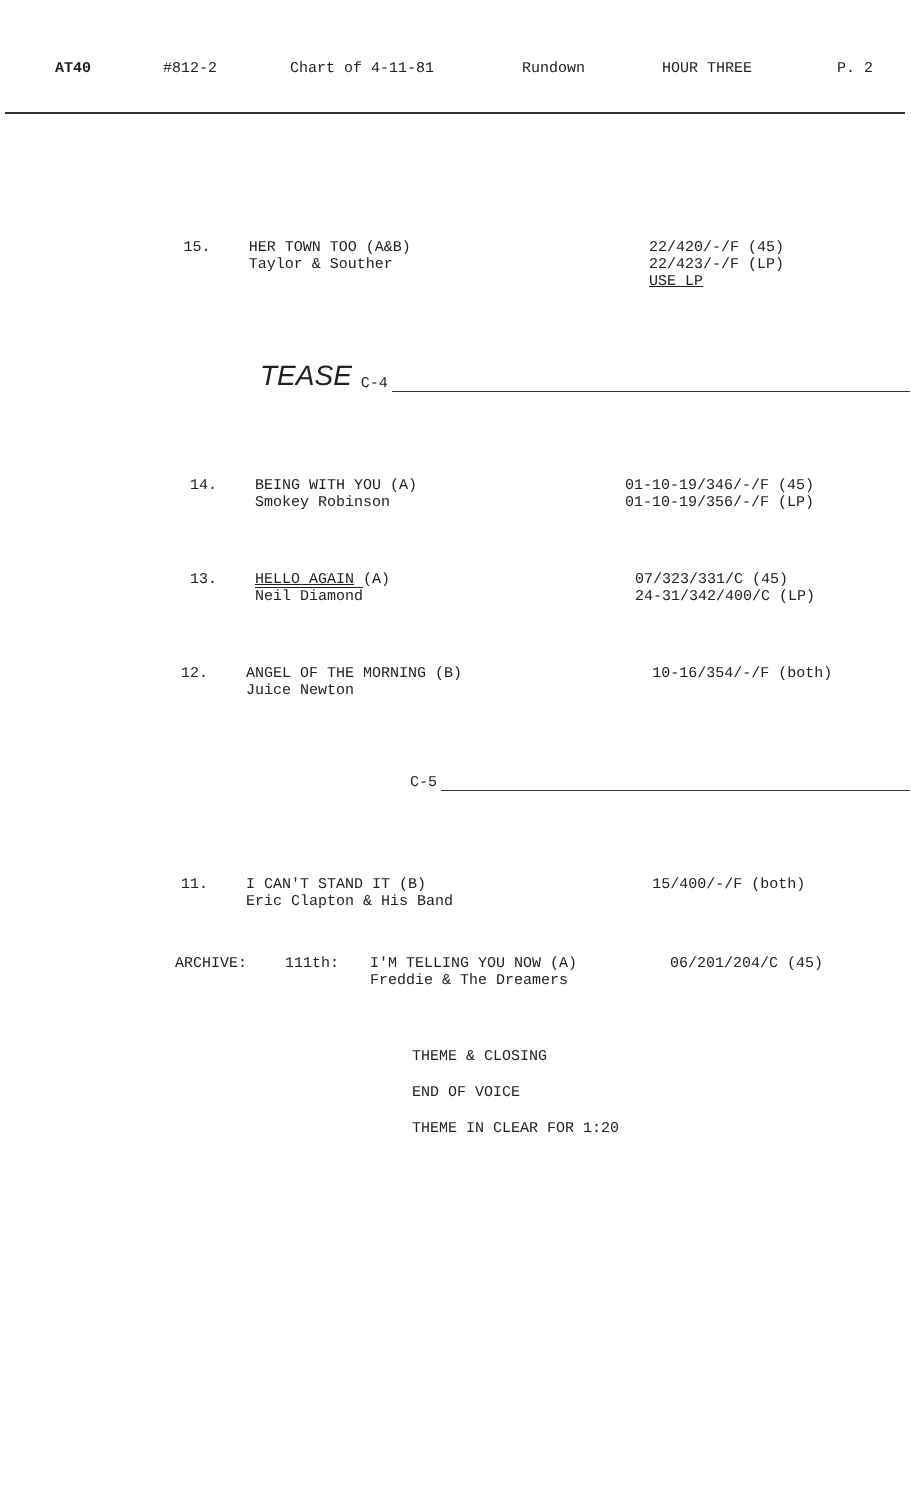AT40 #812-2 Chart of 4-11-81 Rundown HOUR THREE P. 2
15. HER TOWN TOO (A&B)
Taylor & Souther
22/420/-/F (45)
22/423/-/F (LP)
USE LP
TEASE C-4
14. BEING WITH YOU (A)
Smokey Robinson
01-10-19/346/-/F (45)
01-10-19/356/-/F (LP)
13. HELLO AGAIN (A)
Neil Diamond
07/323/331/C (45)
24-31/342/400/C (LP)
12. ANGEL OF THE MORNING (B)
Juice Newton
10-16/354/-/F (both)
C-5
11. I CAN'T STAND IT (B)
Eric Clapton & His Band
15/400/-/F (both)
ARCHIVE: 111th: I'M TELLING YOU NOW (A)
Freddie & The Dreamers
06/201/204/C (45)
THEME & CLOSING
END OF VOICE
THEME IN CLEAR FOR 1:20